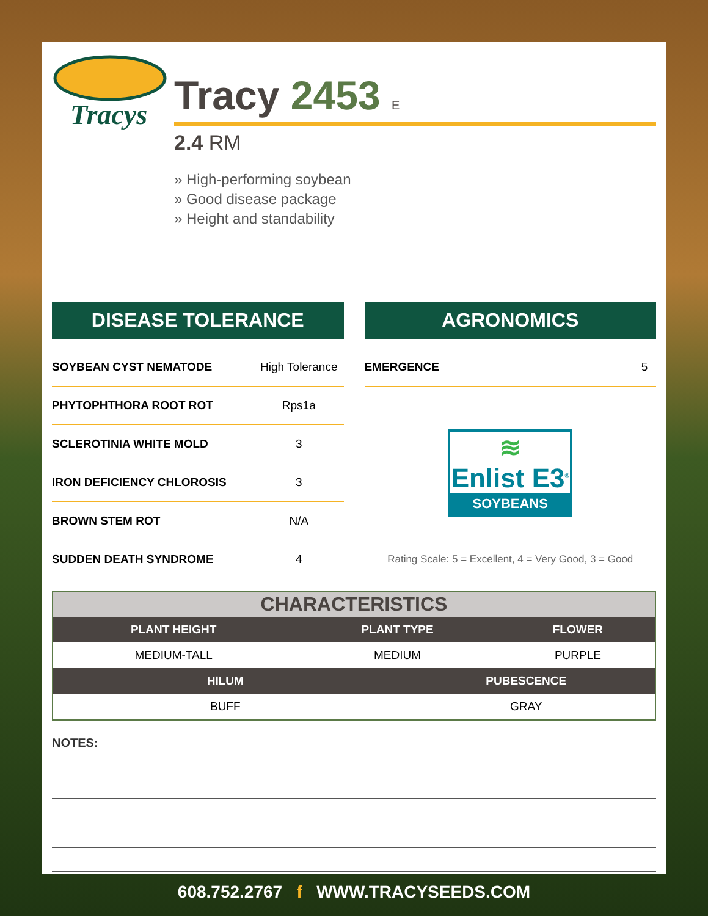Tracys
Tracy 2453 E
2.4 RM
» High-performing soybean
» Good disease package
» Height and standability
DISEASE TOLERANCE
| SOYBEAN CYST NEMATODE | High Tolerance |
| PHYTOPHTHORA ROOT ROT | Rps1a |
| SCLEROTINIA WHITE MOLD | 3 |
| IRON DEFICIENCY CHLOROSIS | 3 |
| BROWN STEM ROT | N/A |
| SUDDEN DEATH SYNDROME | 4 |
AGRONOMICS
| EMERGENCE | 5 |
≋
Enlist E3<sup>®</sup>
SOYBEANS
Rating Scale: 5 = Excellent, 4 = Very Good, 3 = Good
| CHARACTERISTICS | | | |
| --- | --- | --- | --- |
| PLANT HEIGHT | PLANT TYPE | | FLOWER |
| MEDIUM-TALL | MEDIUM | | PURPLE |
| HILUM | | PUBESCENCE | |
| BUFF | | GRAY | |
NOTES:
608.752.2767 f WWW.TRACYSEEDS.COM